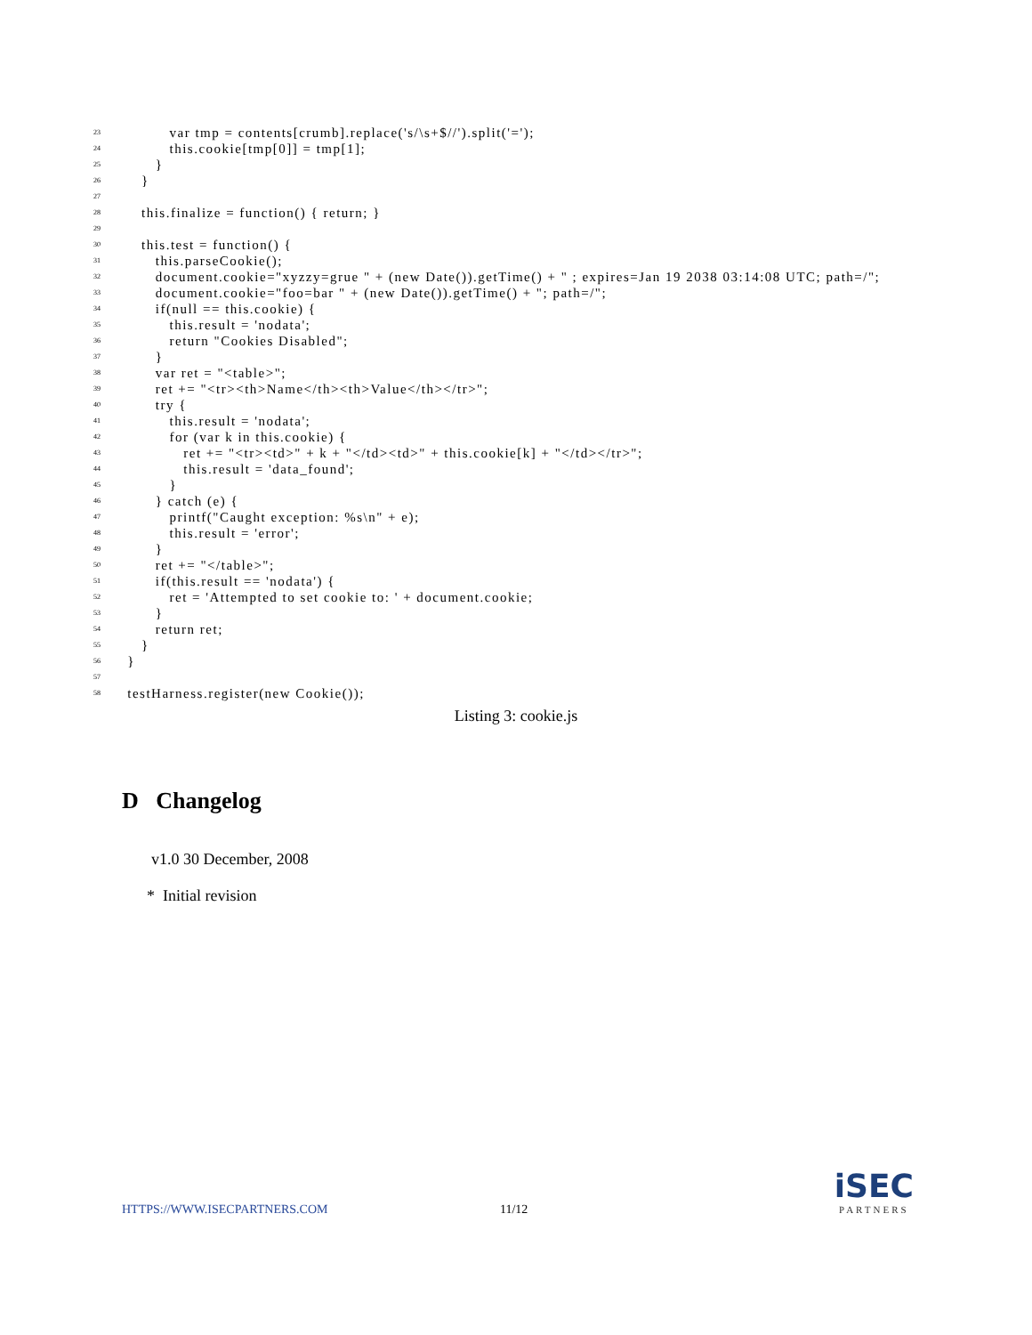23 var tmp = contents[crumb].replace('s/\s+$//').split('=');
24 this.cookie[tmp[0]] = tmp[1];
25 }
26 }
27
28 this.finalize = function() { return; }
29
30 this.test = function() {
31 this.parseCookie();
32 document.cookie="xyzzy=grue " + (new Date()).getTime() + " ; expires=Jan 19 2038 03:14:08 UTC; path=/";
33 document.cookie="foo=bar " + (new Date()).getTime() + "; path=/";
34 if(null == this.cookie) {
35 this.result = 'nodata';
36 return "Cookies Disabled";
37 }
38 var ret = "<table>";
39 ret += "<tr><th>Name</th><th>Value</th></tr>";
40 try {
41 this.result = 'nodata';
42 for (var k in this.cookie) {
43 ret += "<tr><td>" + k + "</td><td>" + this.cookie[k] + "</td></tr>";
44 this.result = 'data_found';
45 }
46 } catch (e) {
47 printf("Caught exception: %s\n" + e);
48 this.result = 'error';
49 }
50 ret += "</table>";
51 if(this.result == 'nodata') {
52 ret = 'Attempted to set cookie to: ' + document.cookie;
53 }
54 return ret;
55 }
56 }
57
58 testHarness.register(new Cookie());
Listing 3: cookie.js
D Changelog
v1.0 30 December, 2008
* Initial revision
HTTPS://WWW.ISECPARTNERS.COM 11/12
iSEC
PARTNERS